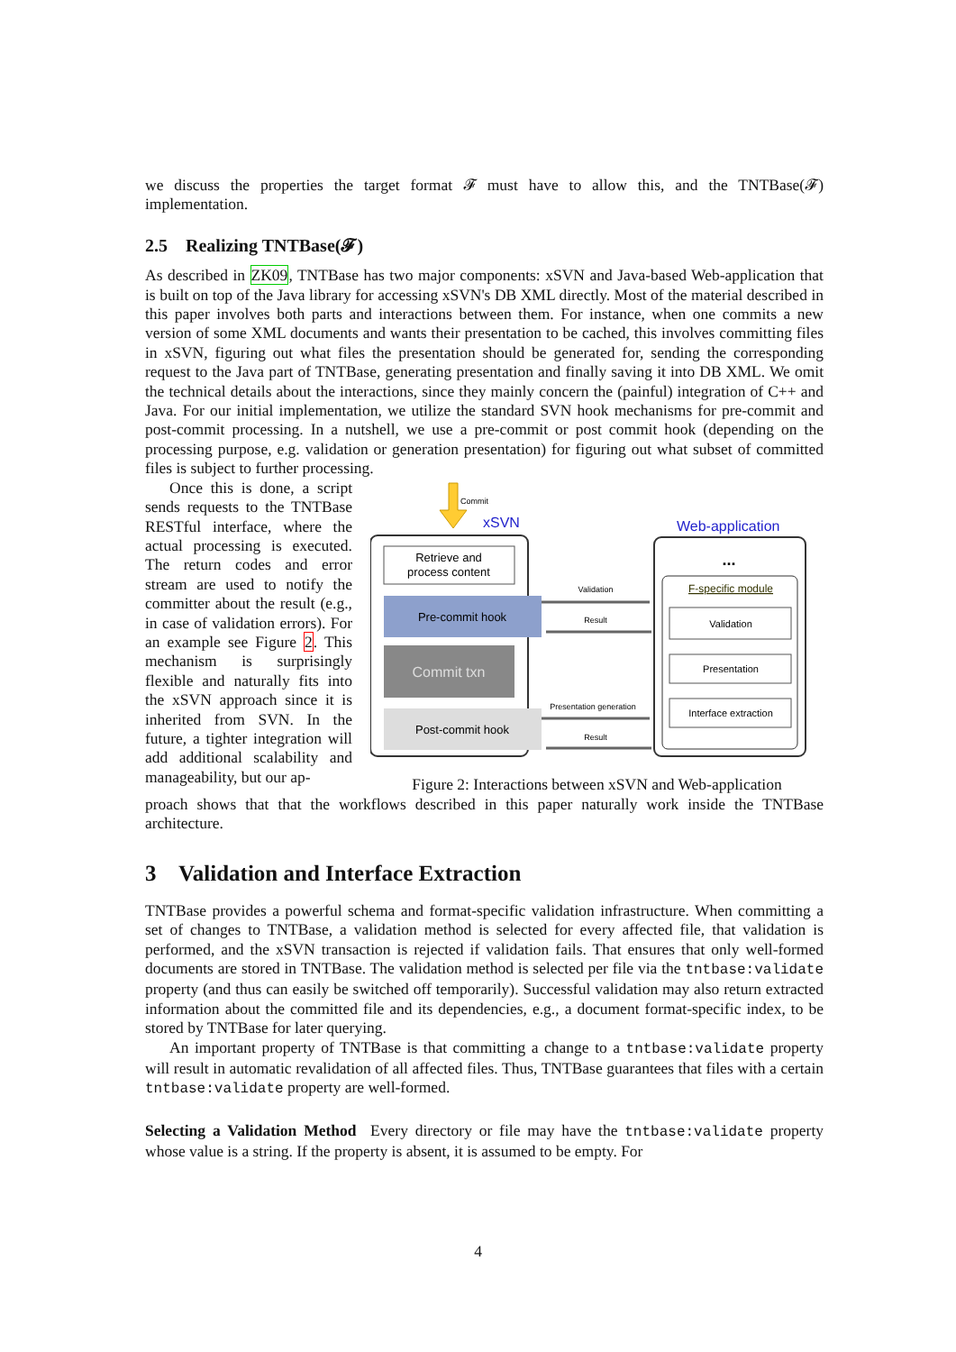we discuss the properties the target format 𝓕 must have to allow this, and the TNTBase(𝓕) implementation.
2.5 Realizing TNTBase(𝓕)
As described in ZK09, TNTBase has two major components: xSVN and Java-based Web-application that is built on top of the Java library for accessing xSVN's DB XML directly. Most of the material described in this paper involves both parts and interactions between them. For instance, when one commits a new version of some XML documents and wants their presentation to be cached, this involves committing files in xSVN, figuring out what files the presentation should be generated for, sending the corresponding request to the Java part of TNTBase, generating presentation and finally saving it into DB XML. We omit the technical details about the interactions, since they mainly concern the (painful) integration of C++ and Java. For our initial implementation, we utilize the standard SVN hook mechanisms for pre-commit and post-commit processing. In a nutshell, we use a pre-commit or post commit hook (depending on the processing purpose, e.g. validation or generation presentation) for figuring out what subset of committed files is subject to further processing.
Once this is done, a script sends requests to the TNTBase RESTful interface, where the actual processing is executed. The return codes and error stream are used to notify the committer about the result (e.g., in case of validation errors). For an example see Figure 2. This mechanism is surprisingly flexible and naturally fits into the xSVN approach since it is inherited from SVN. In the future, a tighter integration will add additional scalability and manageability, but our ap-
Commit
xSVN
Web-application
Retrieve and
process content
Pre-commit hook
Commit txn
Post-commit hook
...
F-specific module
Validation
Presentation
Interface extraction
Validation
Result
Presentation generation
Result
Figure 2: Interactions between xSVN and Web-application
proach shows that that the workflows described in this paper naturally work inside the TNTBase architecture.
3 Validation and Interface Extraction
TNTBase provides a powerful schema and format-specific validation infrastructure. When committing a set of changes to TNTBase, a validation method is selected for every affected file, that validation is performed, and the xSVN transaction is rejected if validation fails. That ensures that only well-formed documents are stored in TNTBase. The validation method is selected per file via the tntbase:validate property (and thus can easily be switched off temporarily). Successful validation may also return extracted information about the committed file and its dependencies, e.g., a document format-specific index, to be stored by TNTBase for later querying.
An important property of TNTBase is that committing a change to a tntbase:validate property will result in automatic revalidation of all affected files. Thus, TNTBase guarantees that files with a certain tntbase:validate property are well-formed.
Selecting a Validation Method Every directory or file may have the tntbase:validate property whose value is a string. If the property is absent, it is assumed to be empty. For
4